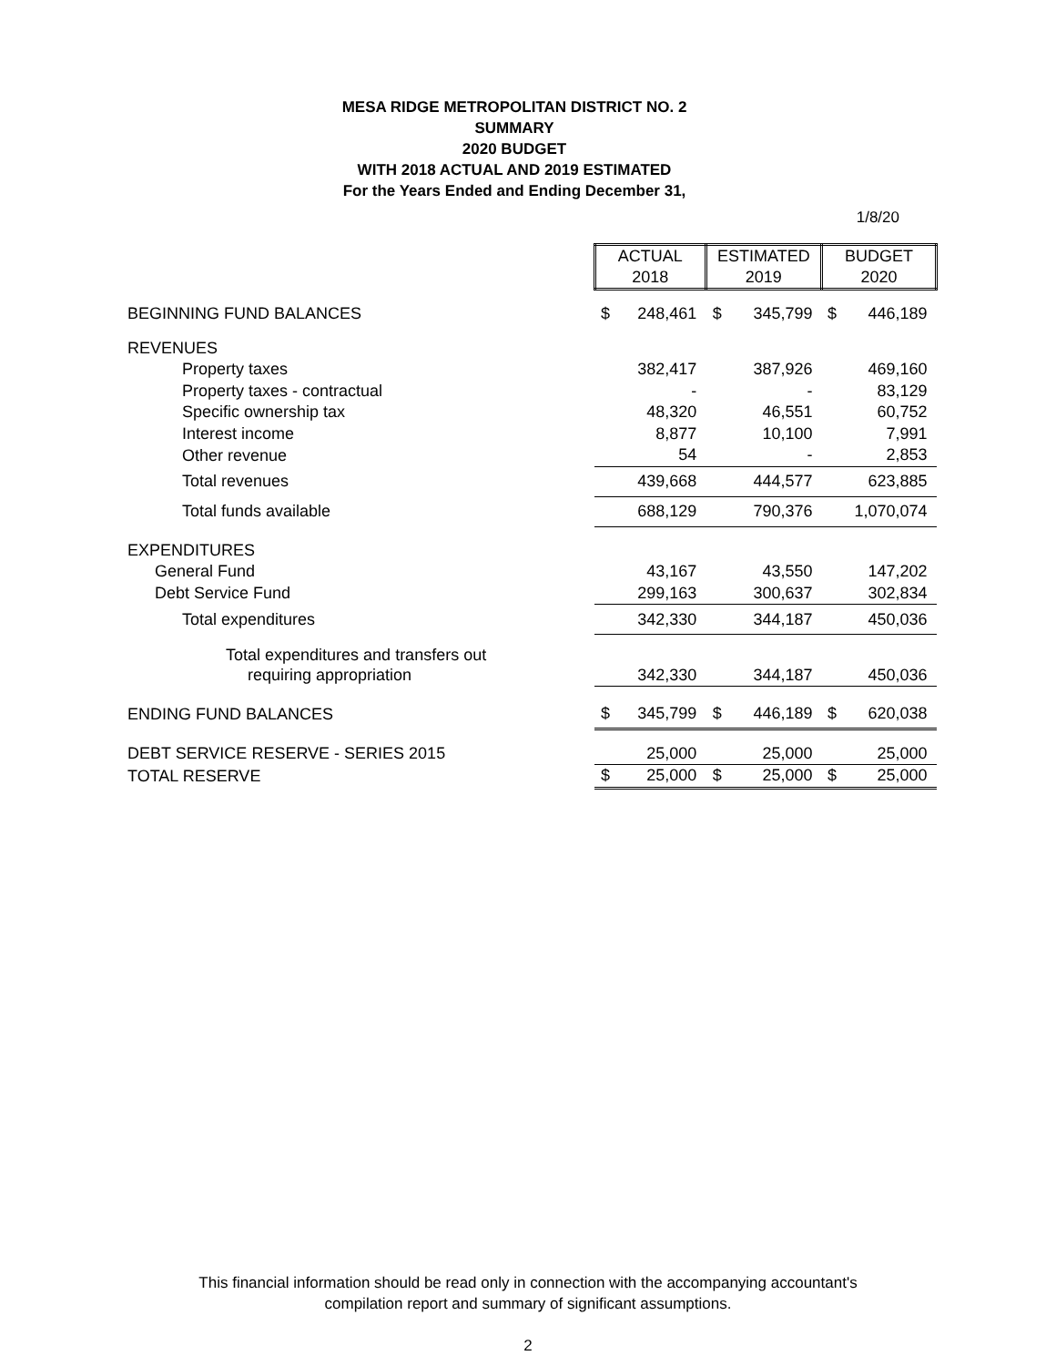MESA RIDGE METROPOLITAN DISTRICT NO. 2
SUMMARY
2020 BUDGET
WITH 2018 ACTUAL AND 2019 ESTIMATED
For the Years Ended and Ending December 31,
1/8/20
| | ACTUAL 2018 | | ESTIMATED 2019 | | BUDGET 2020 | |
| BEGINNING FUND BALANCES | $ | 248,461 | $ | 345,799 | $ | 446,189 |
| REVENUES | | | | | | |
| Property taxes | | 382,417 | | 387,926 | | 469,160 |
| Property taxes - contractual | | - | | - | | 83,129 |
| Specific ownership tax | | 48,320 | | 46,551 | | 60,752 |
| Interest income | | 8,877 | | 10,100 | | 7,991 |
| Other revenue | | 54 | | - | | 2,853 |
| Total revenues | | 439,668 | | 444,577 | | 623,885 |
| Total funds available | | 688,129 | | 790,376 | | 1,070,074 |
| EXPENDITURES | | | | | | |
| General Fund | | 43,167 | | 43,550 | | 147,202 |
| Debt Service Fund | | 299,163 | | 300,637 | | 302,834 |
| Total expenditures | | 342,330 | | 344,187 | | 450,036 |
| Total expenditures and transfers out | | | | | | |
| requiring appropriation | | 342,330 | | 344,187 | | 450,036 |
| ENDING FUND BALANCES | $ | 345,799 | $ | 446,189 | $ | 620,038 |
| DEBT SERVICE RESERVE - SERIES 2015 | | 25,000 | | 25,000 | | 25,000 |
| TOTAL RESERVE | $ | 25,000 | $ | 25,000 | $ | 25,000 |
This financial information should be read only in connection with the accompanying accountant's
compilation report and summary of significant assumptions.
2